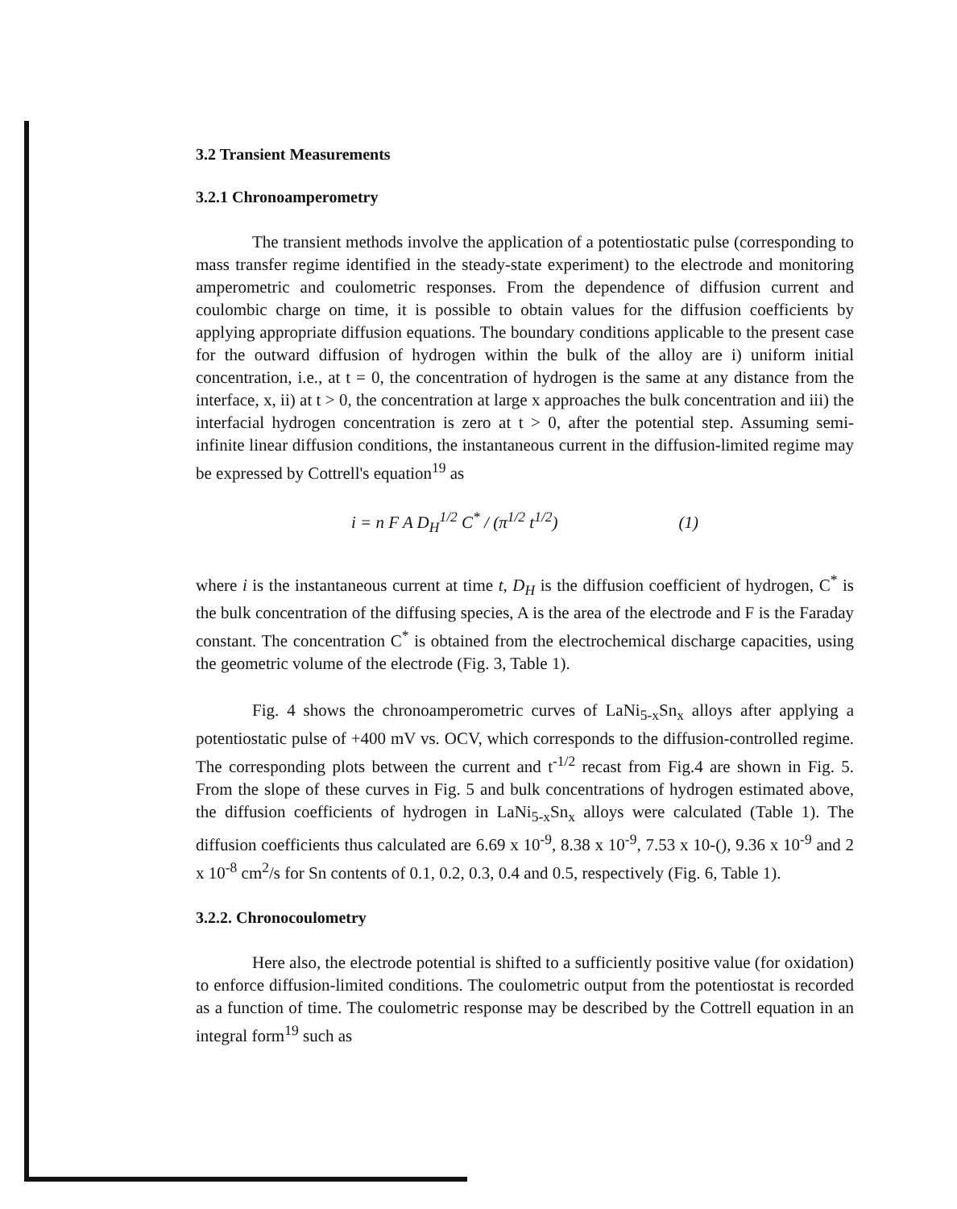3.2 Transient Measurements
3.2.1 Chronoamperometry
The transient methods involve the application of a potentiostatic pulse (corresponding to mass transfer regime identified in the steady-state experiment) to the electrode and monitoring amperometric and coulometric responses. From the dependence of diffusion current and coulombic charge on time, it is possible to obtain values for the diffusion coefficients by applying appropriate diffusion equations. The boundary conditions applicable to the present case for the outward diffusion of hydrogen within the bulk of the alloy are i) uniform initial concentration, i.e., at t = 0, the concentration of hydrogen is the same at any distance from the interface, x, ii) at t > 0, the concentration at large x approaches the bulk concentration and iii) the interfacial hydrogen concentration is zero at t > 0, after the potential step. Assuming semi-infinite linear diffusion conditions, the instantaneous current in the diffusion-limited regime may be expressed by Cottrell's equation<sup>19</sup> as
i = n F A D<sub>H</sub><sup>1/2</sup> C<sup>*</sup> / (π<sup>1/2</sup> t<sup>1/2</sup>) (1)
where i is the instantaneous current at time t, D<sub>H</sub> is the diffusion coefficient of hydrogen, C<sup>*</sup> is the bulk concentration of the diffusing species, A is the area of the electrode and F is the Faraday constant. The concentration C<sup>*</sup> is obtained from the electrochemical discharge capacities, using the geometric volume of the electrode (Fig. 3, Table 1).
Fig. 4 shows the chronoamperometric curves of LaNi<sub>5-x</sub>Sn<sub>x</sub> alloys after applying a potentiostatic pulse of +400 mV vs. OCV, which corresponds to the diffusion-controlled regime. The corresponding plots between the current and t<sup>-1/2</sup> recast from Fig.4 are shown in Fig. 5. From the slope of these curves in Fig. 5 and bulk concentrations of hydrogen estimated above, the diffusion coefficients of hydrogen in LaNi<sub>5-x</sub>Sn<sub>x</sub> alloys were calculated (Table 1). The diffusion coefficients thus calculated are 6.69 x 10<sup>-9</sup>, 8.38 x 10<sup>-9</sup>, 7.53 x 10-(), 9.36 x 10<sup>-9</sup> and 2 x 10<sup>-8</sup> cm<sup>2</sup>/s for Sn contents of 0.1, 0.2, 0.3, 0.4 and 0.5, respectively (Fig. 6, Table 1).
3.2.2. Chronocoulometry
Here also, the electrode potential is shifted to a sufficiently positive value (for oxidation) to enforce diffusion-limited conditions. The coulometric output from the potentiostat is recorded as a function of time. The coulometric response may be described by the Cottrell equation in an integral form<sup>19</sup> such as